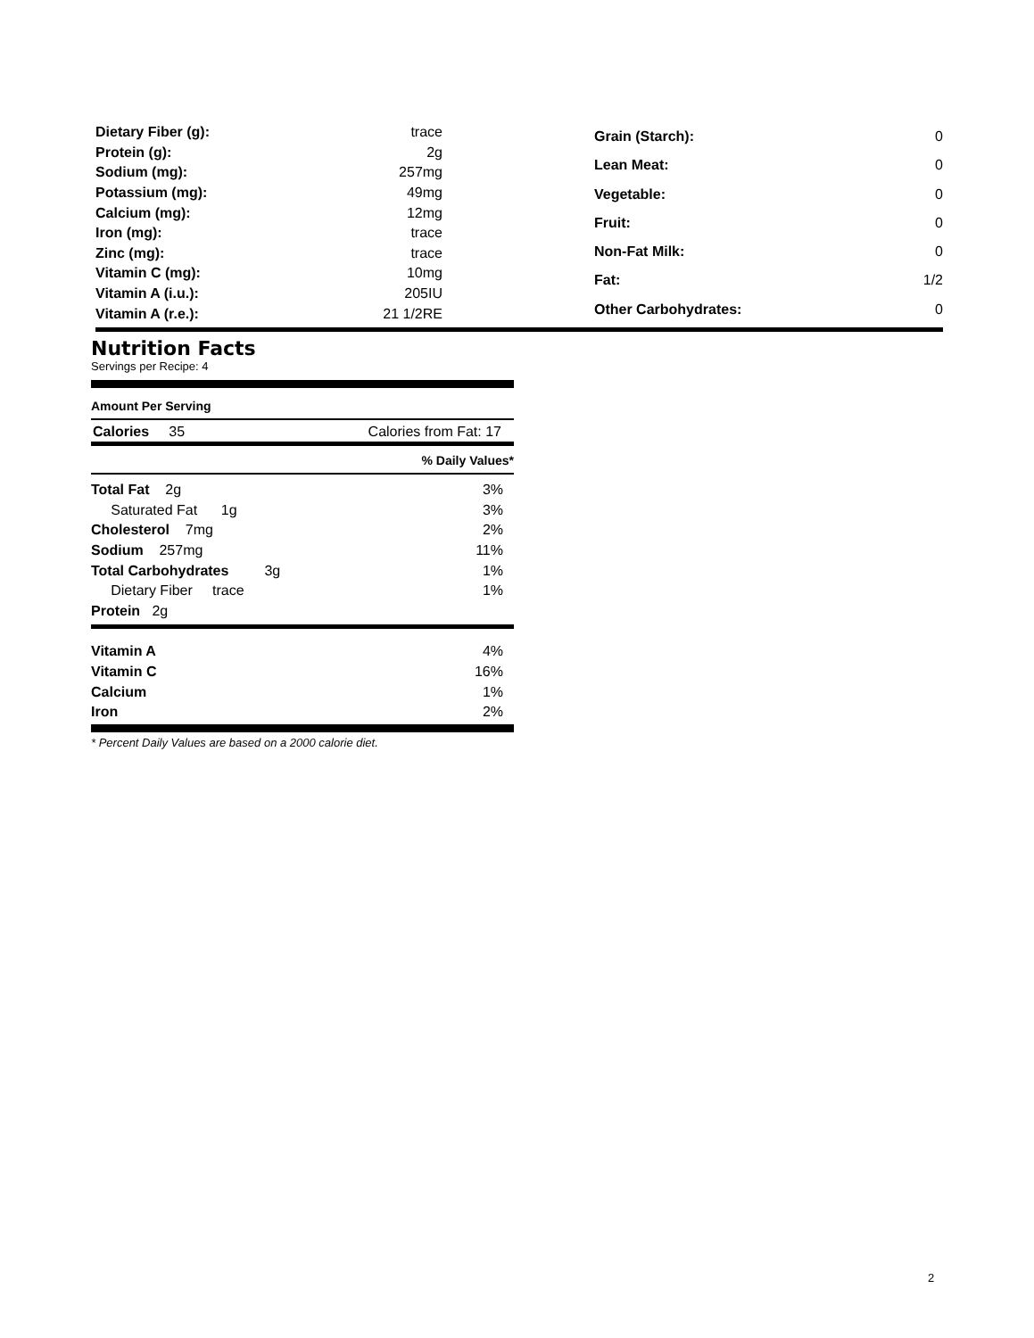| Dietary Fiber (g): | trace |
| Protein (g): | 2g |
| Sodium (mg): | 257mg |
| Potassium (mg): | 49mg |
| Calcium (mg): | 12mg |
| Iron (mg): | trace |
| Zinc (mg): | trace |
| Vitamin C (mg): | 10mg |
| Vitamin A (i.u.): | 205IU |
| Vitamin A (r.e.): | 21 1/2RE |
| Grain (Starch): | 0 |
| Lean Meat: | 0 |
| Vegetable: | 0 |
| Fruit: | 0 |
| Non-Fat Milk: | 0 |
| Fat: | 1/2 |
| Other Carbohydrates: | 0 |
Nutrition Facts
Servings per Recipe: 4
Amount Per Serving
Calories 35 Calories from Fat: 17
% Daily Values*
| Total Fat 2g | 3% |
| Saturated Fat 1g | 3% |
| Cholesterol 7mg | 2% |
| Sodium 257mg | 11% |
| Total Carbohydrates 3g | 1% |
| Dietary Fiber trace | 1% |
| Protein 2g | |
| Vitamin A | 4% |
| Vitamin C | 16% |
| Calcium | 1% |
| Iron | 2% |
* Percent Daily Values are based on a 2000 calorie diet.
2